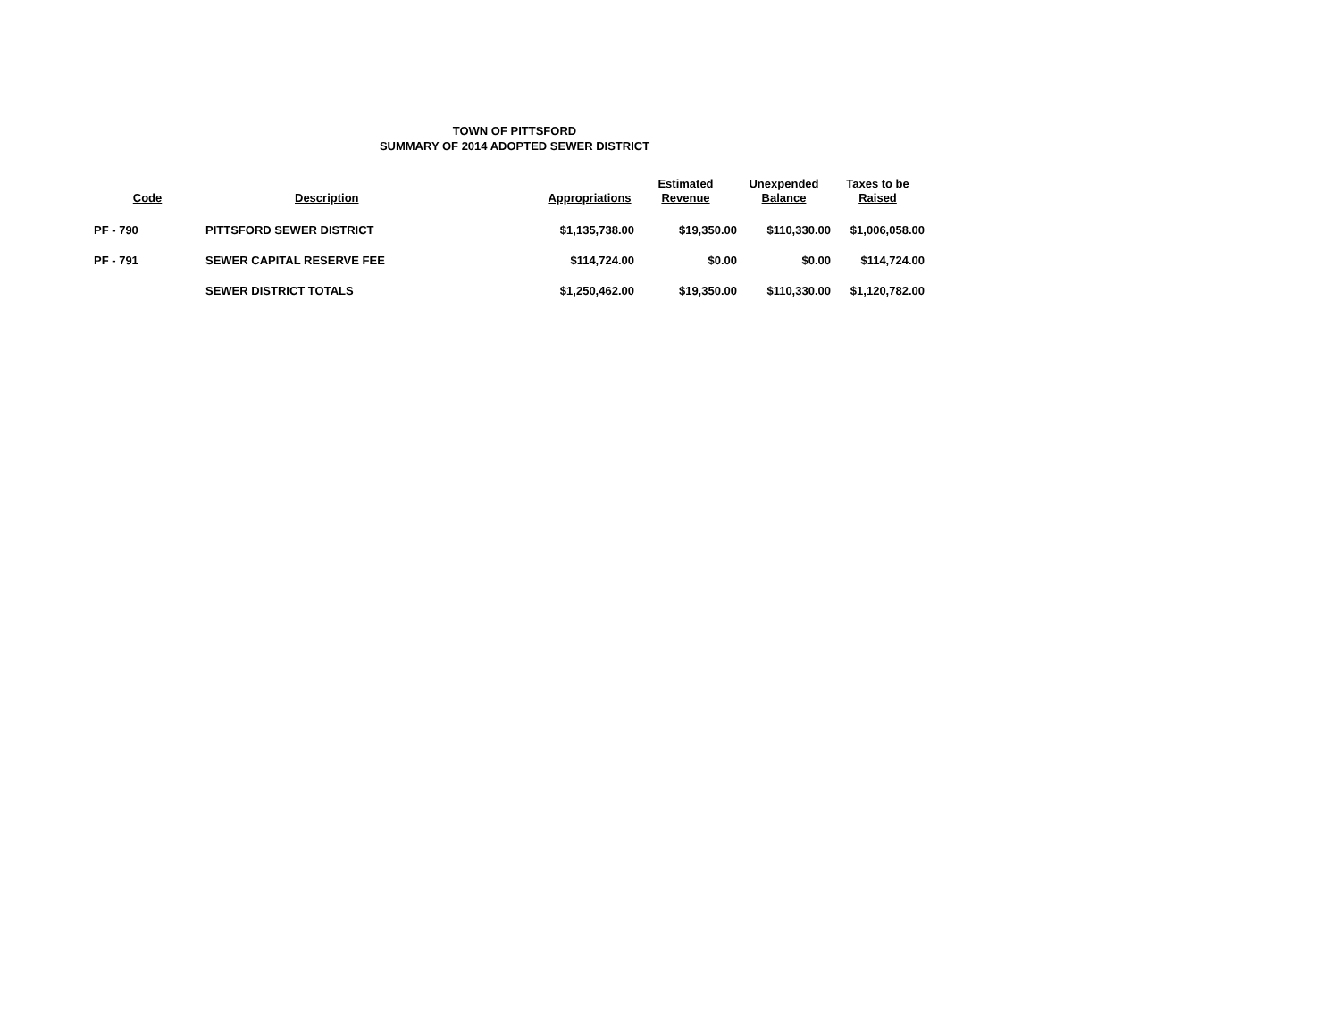TOWN OF PITTSFORD
SUMMARY OF 2014 ADOPTED SEWER DISTRICT
| Code | Description | Appropriations | Estimated Revenue | Unexpended Balance | Taxes to be Raised |
| --- | --- | --- | --- | --- | --- |
| PF - 790 | PITTSFORD SEWER DISTRICT | $1,135,738.00 | $19,350.00 | $110,330.00 | $1,006,058.00 |
| PF - 791 | SEWER CAPITAL RESERVE FEE | $114,724.00 | $0.00 | $0.00 | $114,724.00 |
| | SEWER DISTRICT TOTALS | $1,250,462.00 | $19,350.00 | $110,330.00 | $1,120,782.00 |